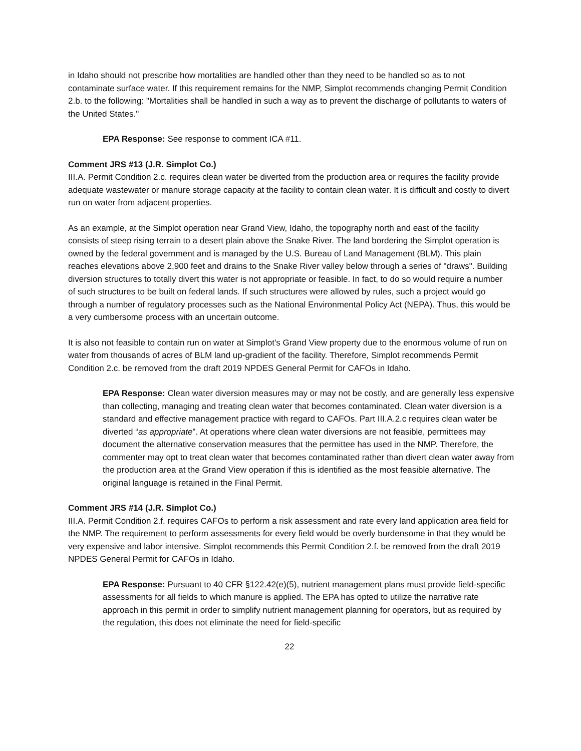in Idaho should not prescribe how mortalities are handled other than they need to be handled so as to not contaminate surface water. If this requirement remains for the NMP, Simplot recommends changing Permit Condition 2.b. to the following: "Mortalities shall be handled in such a way as to prevent the discharge of pollutants to waters of the United States."
EPA Response: See response to comment ICA #11.
Comment JRS #13 (J.R. Simplot Co.)
III.A. Permit Condition 2.c. requires clean water be diverted from the production area or requires the facility provide adequate wastewater or manure storage capacity at the facility to contain clean water. It is difficult and costly to divert run on water from adjacent properties.
As an example, at the Simplot operation near Grand View, Idaho, the topography north and east of the facility consists of steep rising terrain to a desert plain above the Snake River. The land bordering the Simplot operation is owned by the federal government and is managed by the U.S. Bureau of Land Management (BLM). This plain reaches elevations above 2,900 feet and drains to the Snake River valley below through a series of "draws". Building diversion structures to totally divert this water is not appropriate or feasible. In fact, to do so would require a number of such structures to be built on federal lands. If such structures were allowed by rules, such a project would go through a number of regulatory processes such as the National Environmental Policy Act (NEPA). Thus, this would be a very cumbersome process with an uncertain outcome.
It is also not feasible to contain run on water at Simplot's Grand View property due to the enormous volume of run on water from thousands of acres of BLM land up-gradient of the facility. Therefore, Simplot recommends Permit Condition 2.c. be removed from the draft 2019 NPDES General Permit for CAFOs in Idaho.
EPA Response: Clean water diversion measures may or may not be costly, and are generally less expensive than collecting, managing and treating clean water that becomes contaminated. Clean water diversion is a standard and effective management practice with regard to CAFOs. Part III.A.2.c requires clean water be diverted “as appropriate”. At operations where clean water diversions are not feasible, permittees may document the alternative conservation measures that the permittee has used in the NMP. Therefore, the commenter may opt to treat clean water that becomes contaminated rather than divert clean water away from the production area at the Grand View operation if this is identified as the most feasible alternative. The original language is retained in the Final Permit.
Comment JRS #14 (J.R. Simplot Co.)
III.A. Permit Condition 2.f. requires CAFOs to perform a risk assessment and rate every land application area field for the NMP. The requirement to perform assessments for every field would be overly burdensome in that they would be very expensive and labor intensive. Simplot recommends this Permit Condition 2.f. be removed from the draft 2019 NPDES General Permit for CAFOs in Idaho.
EPA Response: Pursuant to 40 CFR §122.42(e)(5), nutrient management plans must provide field-specific assessments for all fields to which manure is applied. The EPA has opted to utilize the narrative rate approach in this permit in order to simplify nutrient management planning for operators, but as required by the regulation, this does not eliminate the need for field-specific
22